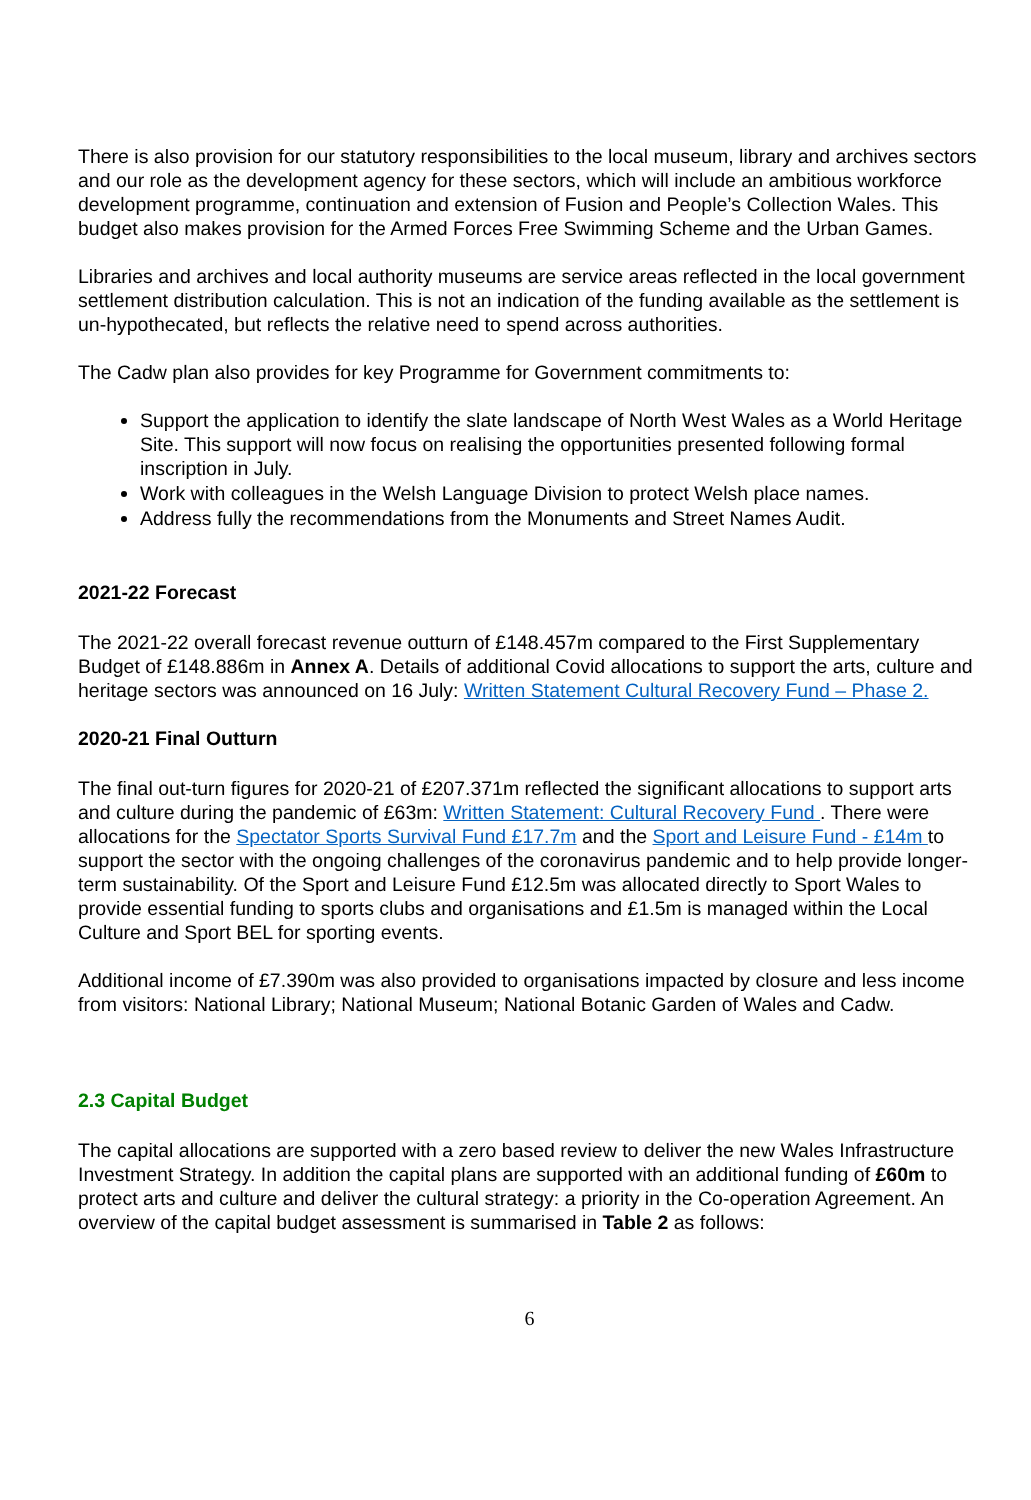There is also provision for our statutory responsibilities to the local museum, library and archives sectors and our role as the development agency for these sectors, which will include an ambitious workforce development programme, continuation and extension of Fusion and People’s Collection Wales. This budget also makes provision for the Armed Forces Free Swimming Scheme and the Urban Games.
Libraries and archives and local authority museums are service areas reflected in the local government settlement distribution calculation. This is not an indication of the funding available as the settlement is un-hypothecated, but reflects the relative need to spend across authorities.
The Cadw plan also provides for key Programme for Government commitments to:
Support the application to identify the slate landscape of North West Wales as a World Heritage Site. This support will now focus on realising the opportunities presented following formal inscription in July.
Work with colleagues in the Welsh Language Division to protect Welsh place names.
Address fully the recommendations from the Monuments and Street Names Audit.
2021-22 Forecast
The 2021-22 overall forecast revenue outturn of £148.457m compared to the First Supplementary Budget of £148.886m in Annex A. Details of additional Covid allocations to support the arts, culture and heritage sectors was announced on 16 July: Written Statement Cultural Recovery Fund – Phase 2.
2020-21 Final Outturn
The final out-turn figures for 2020-21 of £207.371m reflected the significant allocations to support arts and culture during the pandemic of £63m: Written Statement: Cultural Recovery Fund . There were allocations for the Spectator Sports Survival Fund £17.7m and the Sport and Leisure Fund - £14m to support the sector with the ongoing challenges of the coronavirus pandemic and to help provide longer-term sustainability. Of the Sport and Leisure Fund £12.5m was allocated directly to Sport Wales to provide essential funding to sports clubs and organisations and £1.5m is managed within the Local Culture and Sport BEL for sporting events.
Additional income of £7.390m was also provided to organisations impacted by closure and less income from visitors: National Library; National Museum; National Botanic Garden of Wales and Cadw.
2.3 Capital Budget
The capital allocations are supported with a zero based review to deliver the new Wales Infrastructure Investment Strategy. In addition the capital plans are supported with an additional funding of £60m to protect arts and culture and deliver the cultural strategy: a priority in the Co-operation Agreement. An overview of the capital budget assessment is summarised in Table 2 as follows:
6